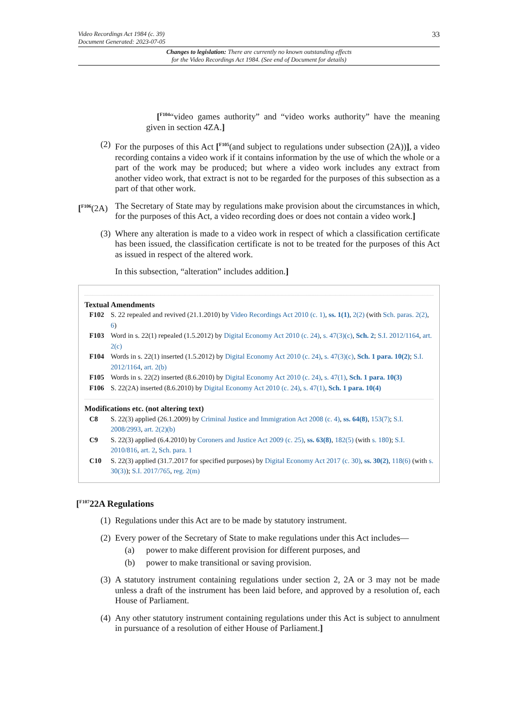Video Recordings Act 1984 (c. 39)
Document Generated: 2023-07-05
33
Changes to legislation: There are currently no known outstanding effects
for the Video Recordings Act 1984. (See end of Document for details)
[<sup>F104</sup>“video games authority” and “video works authority” have the meaning given in section 4ZA.]
(2)
For the purposes of this Act [<sup>F105</sup>(and subject to regulations under subsection (2A))], a video recording contains a video work if it contains information by the use of which the whole or a part of the work may be produced; but where a video work includes any extract from another video work, that extract is not to be regarded for the purposes of this subsection as a part of that other work.
[<sup>F106</sup>(2A)
The Secretary of State may by regulations make provision about the circumstances in which, for the purposes of this Act, a video recording does or does not contain a video work.]
(3)
Where any alteration is made to a video work in respect of which a classification certificate has been issued, the classification certificate is not to be treated for the purposes of this Act as issued in respect of the altered work.
In this subsection, “alteration” includes addition.]
Textual Amendments
F102 S. 22 repealed and revived (21.1.2010) by Video Recordings Act 2010 (c. 1), ss. 1(1), 2(2) (with Sch. paras. 2(2), 6)
F103 Word in s. 22(1) repealed (1.5.2012) by Digital Economy Act 2010 (c. 24), s. 47(3)(c), Sch. 2; S.I. 2012/1164, art. 2(c)
F104 Words in s. 22(1) inserted (1.5.2012) by Digital Economy Act 2010 (c. 24), s. 47(3)(c), Sch. 1 para. 10(2); S.I. 2012/1164, art. 2(b)
F105 Words in s. 22(2) inserted (8.6.2010) by Digital Economy Act 2010 (c. 24), s. 47(1), Sch. 1 para. 10(3)
F106 S. 22(2A) inserted (8.6.2010) by Digital Economy Act 2010 (c. 24), s. 47(1), Sch. 1 para. 10(4)
Modifications etc. (not altering text)
C8 S. 22(3) applied (26.1.2009) by Criminal Justice and Immigration Act 2008 (c. 4), ss. 64(8), 153(7); S.I. 2008/2993, art. 2(2)(b)
C9 S. 22(3) applied (6.4.2010) by Coroners and Justice Act 2009 (c. 25), ss. 63(8), 182(5) (with s. 180); S.I. 2010/816, art. 2, Sch. para. 1
C10 S. 22(3) applied (31.7.2017 for specified purposes) by Digital Economy Act 2017 (c. 30), ss. 30(2), 118(6) (with s. 30(3)); S.I. 2017/765, reg. 2(m)
[<sup>F107</sup>22A Regulations
(1)
Regulations under this Act are to be made by statutory instrument.
(2)
Every power of the Secretary of State to make regulations under this Act includes—
(a) power to make different provision for different purposes, and
(b) power to make transitional or saving provision.
(3)
A statutory instrument containing regulations under section 2, 2A or 3 may not be made unless a draft of the instrument has been laid before, and approved by a resolution of, each House of Parliament.
(4)
Any other statutory instrument containing regulations under this Act is subject to annulment in pursuance of a resolution of either House of Parliament.]